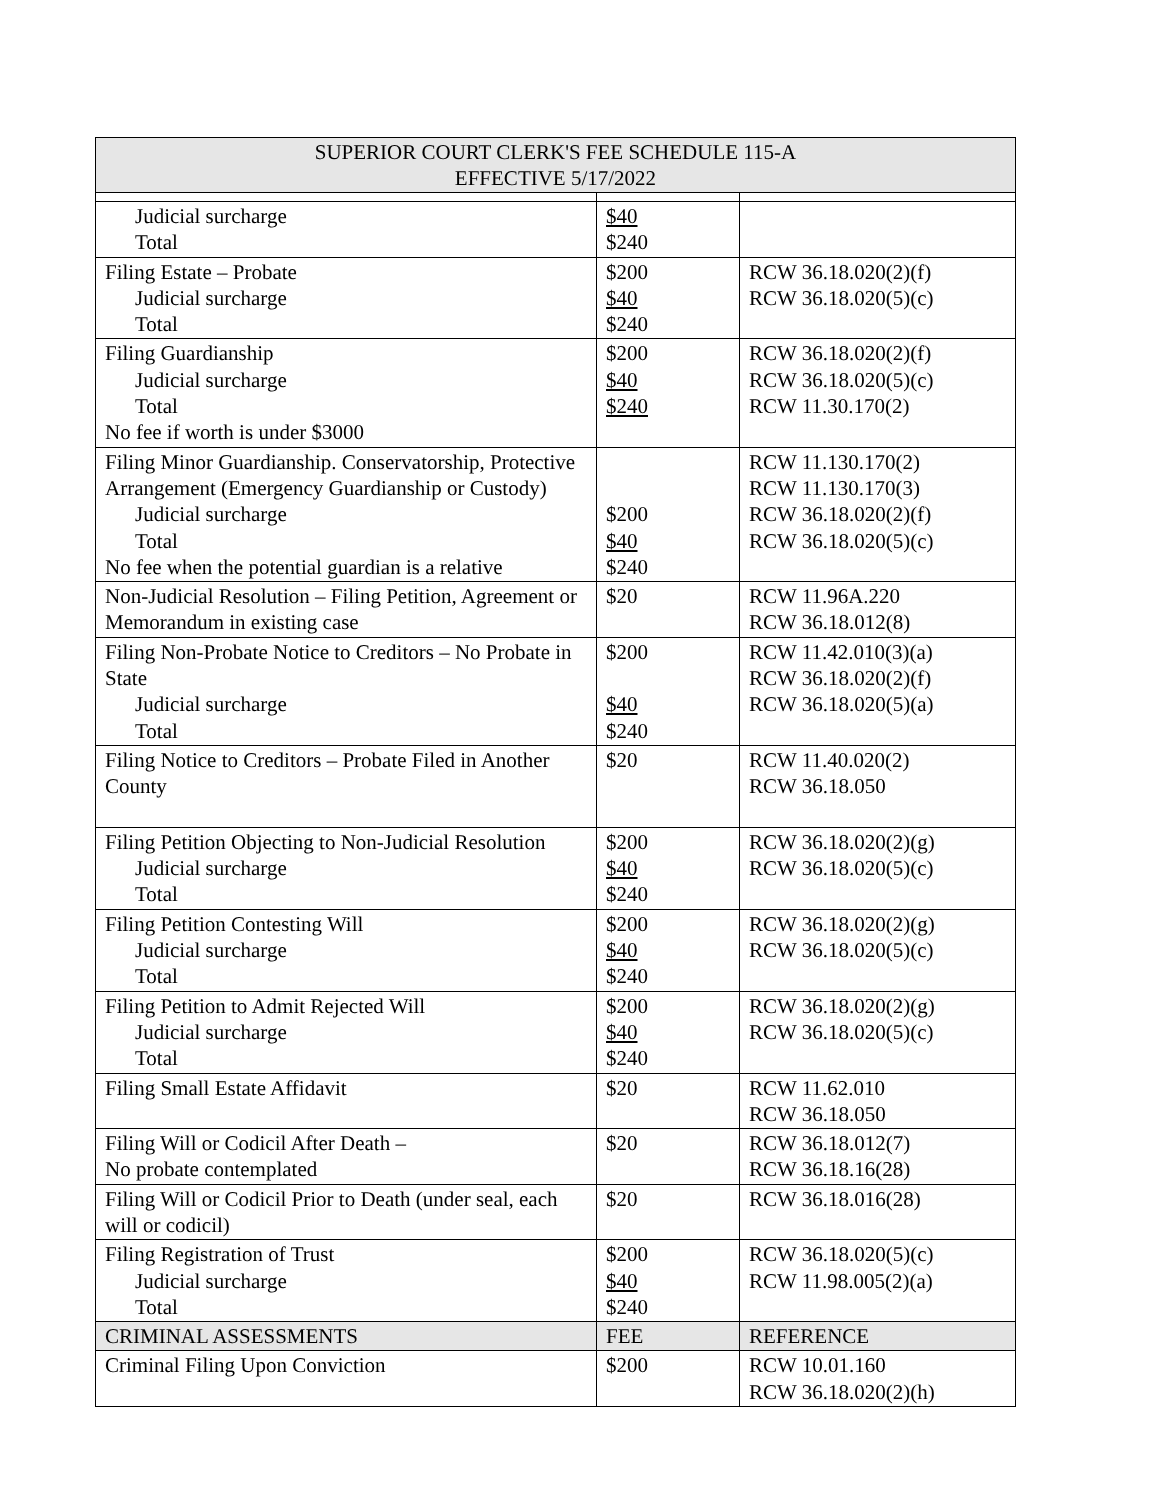| SUPERIOR COURT CLERK'S FEE SCHEDULE 115-A EFFECTIVE 5/17/2022 | | |
| Judicial surcharge Total | $40 $240 | |
| Filing Estate – Probate Judicial surcharge Total | $200 $40 $240 | RCW 36.18.020(2)(f) RCW 36.18.020(5)(c) |
| Filing Guardianship Judicial surcharge Total No fee if worth is under $3000 | $200 $40 $240 | RCW 36.18.020(2)(f) RCW 36.18.020(5)(c) RCW 11.30.170(2) |
| Filing Minor Guardianship. Conservatorship, Protective Arrangement (Emergency Guardianship or Custody) Judicial surcharge Total No fee when the potential guardian is a relative | $200 $40 $240 | RCW 11.130.170(2) RCW 11.130.170(3) RCW 36.18.020(2)(f) RCW 36.18.020(5)(c) |
| Non-Judicial Resolution – Filing Petition, Agreement or Memorandum in existing case | $20 | RCW 11.96A.220 RCW 36.18.012(8) |
| Filing Non-Probate Notice to Creditors – No Probate in State Judicial surcharge Total | $200 $40 $240 | RCW 11.42.010(3)(a) RCW 36.18.020(2)(f) RCW 36.18.020(5)(a) |
| Filing Notice to Creditors – Probate Filed in Another County | $20 | RCW 11.40.020(2) RCW 36.18.050 |
| Filing Petition Objecting to Non-Judicial Resolution Judicial surcharge Total | $200 $40 $240 | RCW 36.18.020(2)(g) RCW 36.18.020(5)(c) |
| Filing Petition Contesting Will Judicial surcharge Total | $200 $40 $240 | RCW 36.18.020(2)(g) RCW 36.18.020(5)(c) |
| Filing Petition to Admit Rejected Will Judicial surcharge Total | $200 $40 $240 | RCW 36.18.020(2)(g) RCW 36.18.020(5)(c) |
| Filing Small Estate Affidavit | $20 | RCW 11.62.010 RCW 36.18.050 |
| Filing Will or Codicil After Death – No probate contemplated | $20 | RCW 36.18.012(7) RCW 36.18.16(28) |
| Filing Will or Codicil Prior to Death (under seal, each will or codicil) | $20 | RCW 36.18.016(28) |
| Filing Registration of Trust Judicial surcharge Total | $200 $40 $240 | RCW 36.18.020(5)(c) RCW 11.98.005(2)(a) |
| CRIMINAL ASSESSMENTS | FEE | REFERENCE |
| Criminal Filing Upon Conviction | $200 | RCW 10.01.160 RCW 36.18.020(2)(h) |